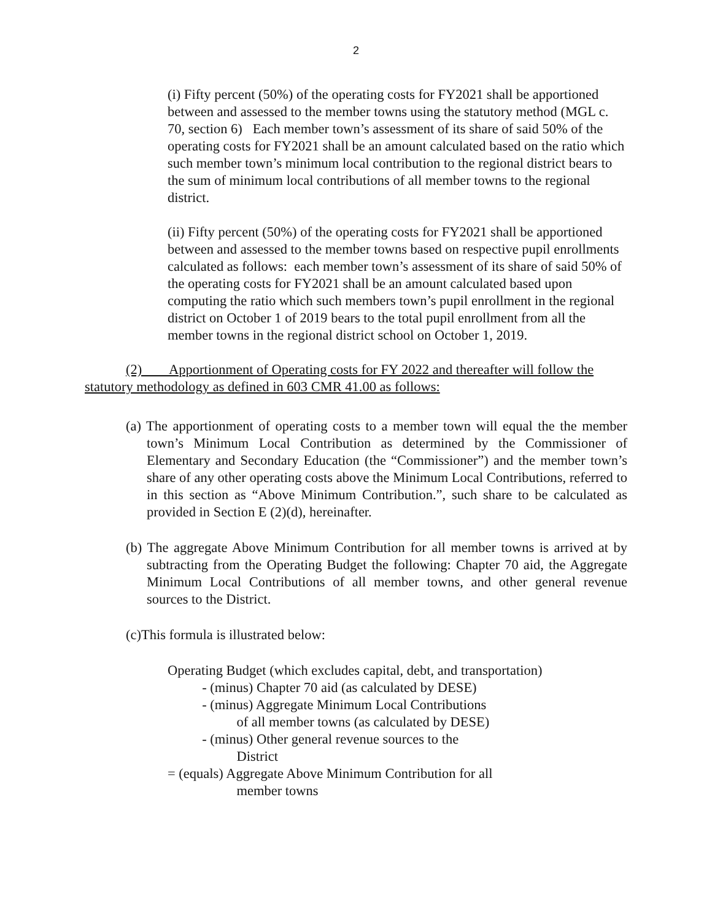2
(i) Fifty percent (50%) of the operating costs for FY2021 shall be apportioned between and assessed to the member towns using the statutory method (MGL c. 70, section 6) Each member town’s assessment of its share of said 50% of the operating costs for FY2021 shall be an amount calculated based on the ratio which such member town’s minimum local contribution to the regional district bears to the sum of minimum local contributions of all member towns to the regional district.
(ii) Fifty percent (50%) of the operating costs for FY2021 shall be apportioned between and assessed to the member towns based on respective pupil enrollments calculated as follows: each member town’s assessment of its share of said 50% of the operating costs for FY2021 shall be an amount calculated based upon computing the ratio which such members town’s pupil enrollment in the regional district on October 1 of 2019 bears to the total pupil enrollment from all the member towns in the regional district school on October 1, 2019.
(2) Apportionment of Operating costs for FY 2022 and thereafter will follow the statutory methodology as defined in 603 CMR 41.00 as follows:
(a) The apportionment of operating costs to a member town will equal the the member town’s Minimum Local Contribution as determined by the Commissioner of Elementary and Secondary Education (the “Commissioner”) and the member town’s share of any other operating costs above the Minimum Local Contributions, referred to in this section as “Above Minimum Contribution.”, such share to be calculated as provided in Section E (2)(d), hereinafter.
(b) The aggregate Above Minimum Contribution for all member towns is arrived at by subtracting from the Operating Budget the following: Chapter 70 aid, the Aggregate Minimum Local Contributions of all member towns, and other general revenue sources to the District.
(c)This formula is illustrated below:
Operating Budget (which excludes capital, debt, and transportation)
- (minus) Chapter 70 aid (as calculated by DESE)
- (minus) Aggregate Minimum Local Contributions
of all member towns (as calculated by DESE)
- (minus) Other general revenue sources to the
District
= (equals) Aggregate Above Minimum Contribution for all
member towns